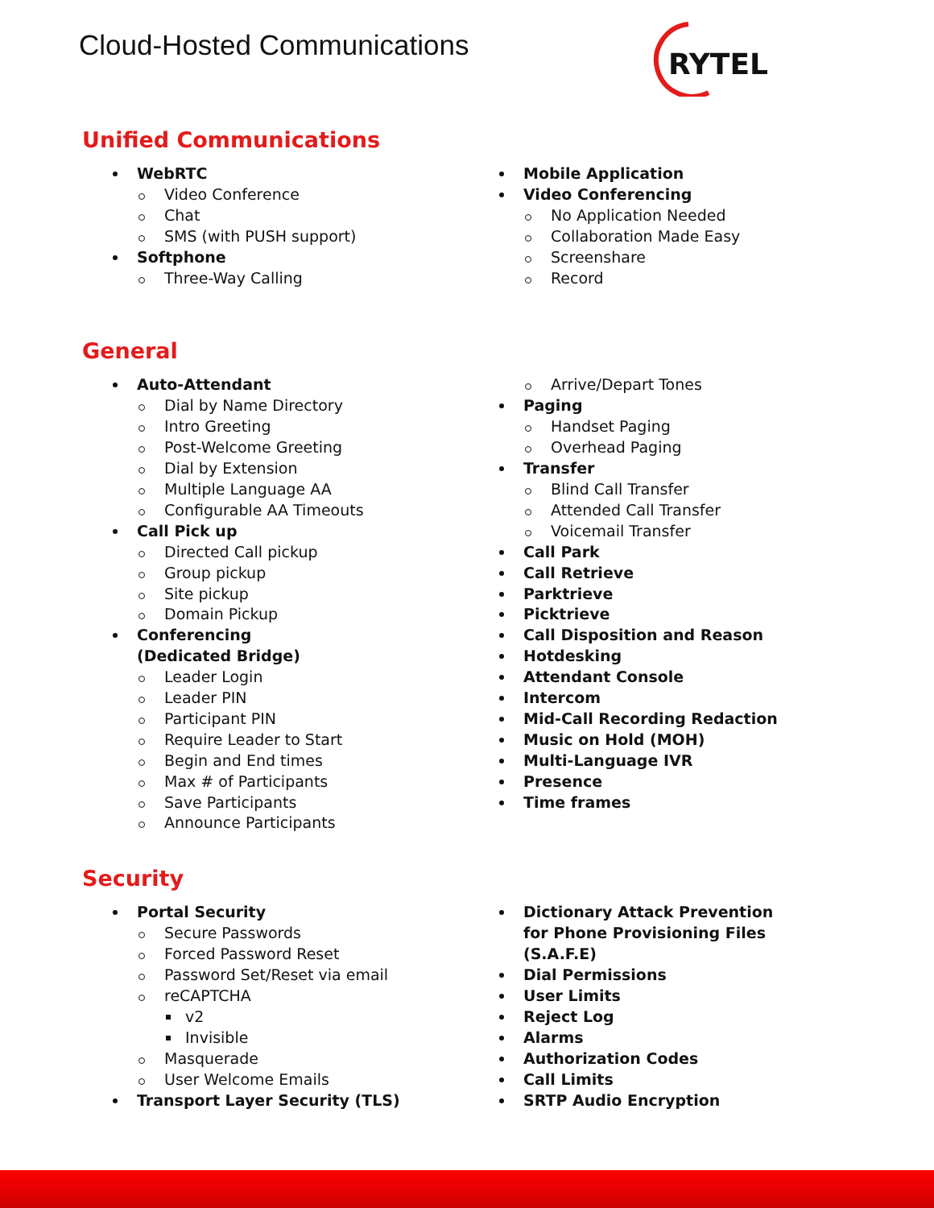Cloud-Hosted Communications
RYTEL
Unified Communications
WebRTC
Video Conference
Chat
SMS (with PUSH support)
Softphone
Three-Way Calling
Mobile Application
Video Conferencing
No Application Needed
Collaboration Made Easy
Screenshare
Record
General
Auto-Attendant
Dial by Name Directory
Intro Greeting
Post-Welcome Greeting
Dial by Extension
Multiple Language AA
Configurable AA Timeouts
Call Pick up
Directed Call pickup
Group pickup
Site pickup
Domain Pickup
Conferencing
(Dedicated Bridge)
Leader Login
Leader PIN
Participant PIN
Require Leader to Start
Begin and End times
Max # of Participants
Save Participants
Announce Participants
Arrive/Depart Tones
Paging
Handset Paging
Overhead Paging
Transfer
Blind Call Transfer
Attended Call Transfer
Voicemail Transfer
Call Park
Call Retrieve
Parktrieve
Picktrieve
Call Disposition and Reason
Hotdesking
Attendant Console
Intercom
Mid-Call Recording Redaction
Music on Hold (MOH)
Multi-Language IVR
Presence
Time frames
Security
Portal Security
Secure Passwords
Forced Password Reset
Password Set/Reset via email
reCAPTCHA
v2
Invisible
Masquerade
User Welcome Emails
Transport Layer Security (TLS)
Dictionary Attack Prevention
for Phone Provisioning Files
(S.A.F.E)
Dial Permissions
User Limits
Reject Log
Alarms
Authorization Codes
Call Limits
SRTP Audio Encryption